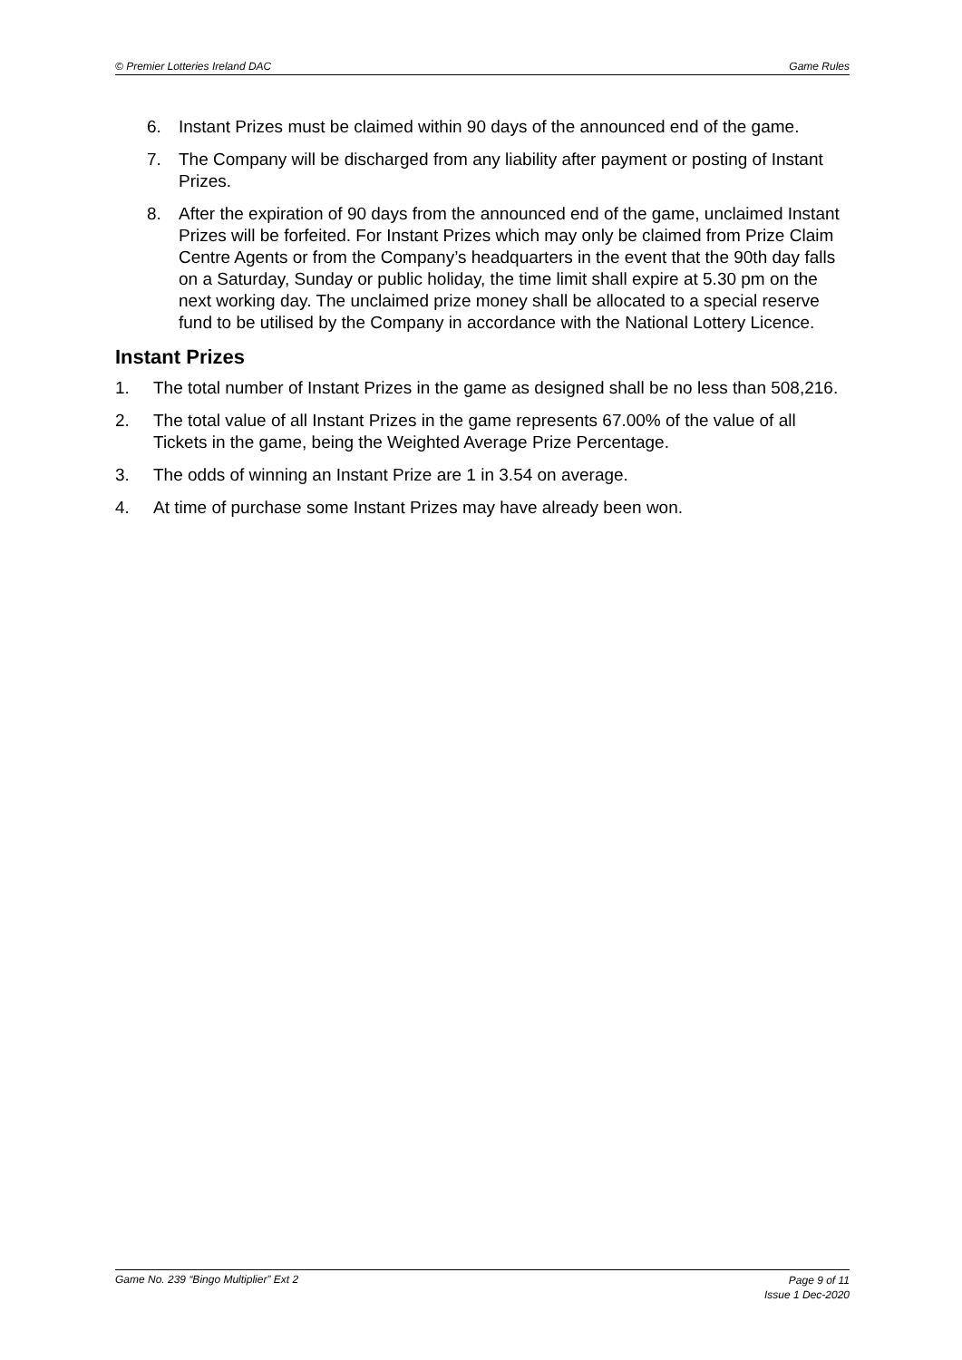© Premier Lotteries Ireland DAC Game Rules
6. Instant Prizes must be claimed within 90 days of the announced end of the game.
7. The Company will be discharged from any liability after payment or posting of Instant Prizes.
8. After the expiration of 90 days from the announced end of the game, unclaimed Instant Prizes will be forfeited. For Instant Prizes which may only be claimed from Prize Claim Centre Agents or from the Company’s headquarters in the event that the 90th day falls on a Saturday, Sunday or public holiday, the time limit shall expire at 5.30 pm on the next working day. The unclaimed prize money shall be allocated to a special reserve fund to be utilised by the Company in accordance with the National Lottery Licence.
Instant Prizes
1. The total number of Instant Prizes in the game as designed shall be no less than 508,216.
2. The total value of all Instant Prizes in the game represents 67.00% of the value of all Tickets in the game, being the Weighted Average Prize Percentage.
3. The odds of winning an Instant Prize are 1 in 3.54 on average.
4. At time of purchase some Instant Prizes may have already been won.
Game No. 239 “Bingo Multiplier” Ext 2 Page 9 of 11
Issue 1 Dec-2020